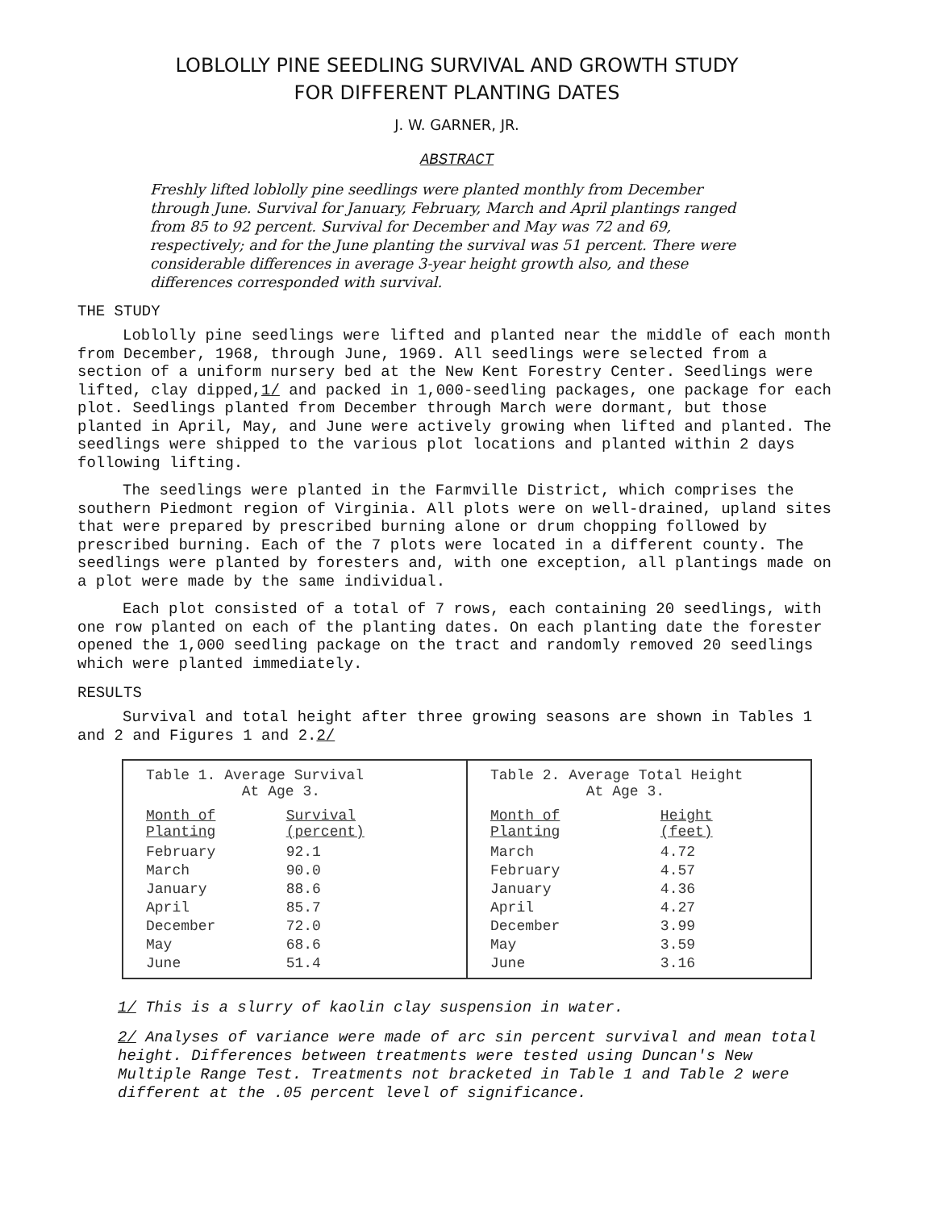LOBLOLLY PINE SEEDLING SURVIVAL AND GROWTH STUDY
FOR DIFFERENT PLANTING DATES
J. W. GARNER, JR.
ABSTRACT
Freshly lifted loblolly pine seedlings were planted monthly from December through June. Survival for January, February, March and April plantings ranged from 85 to 92 percent. Survival for December and May was 72 and 69, respectively; and for the June planting the survival was 51 percent. There were considerable differences in average 3-year height growth also, and these differences corresponded with survival.
THE STUDY
Loblolly pine seedlings were lifted and planted near the middle of each month from December, 1968, through June, 1969. All seedlings were selected from a section of a uniform nursery bed at the New Kent Forestry Center. Seedlings were lifted, clay dipped,1/ and packed in 1,000-seedling packages, one package for each plot. Seedlings planted from December through March were dormant, but those planted in April, May, and June were actively growing when lifted and planted. The seedlings were shipped to the various plot locations and planted within 2 days following lifting.
The seedlings were planted in the Farmville District, which comprises the southern Piedmont region of Virginia. All plots were on well-drained, upland sites that were prepared by prescribed burning alone or drum chopping followed by prescribed burning. Each of the 7 plots were located in a different county. The seedlings were planted by foresters and, with one exception, all plantings made on a plot were made by the same individual.
Each plot consisted of a total of 7 rows, each containing 20 seedlings, with one row planted on each of the planting dates. On each planting date the forester opened the 1,000 seedling package on the tract and randomly removed 20 seedlings which were planted immediately.
RESULTS
Survival and total height after three growing seasons are shown in Tables 1 and 2 and Figures 1 and 2.2/
Table 1. Average Survival
At Age 3.
| Month of Planting | Survival (percent) |
| --- | --- |
| February | 92.1 |
| March | 90.0 |
| January | 88.6 |
| April | 85.7 |
| December | 72.0 |
| May | 68.6 |
| June | 51.4 |
Table 2. Average Total Height
At Age 3.
| Month of Planting | Height (feet) |
| --- | --- |
| March | 4.72 |
| February | 4.57 |
| January | 4.36 |
| April | 4.27 |
| December | 3.99 |
| May | 3.59 |
| June | 3.16 |
1/ This is a slurry of kaolin clay suspension in water.
2/ Analyses of variance were made of arc sin percent survival and mean total height. Differences between treatments were tested using Duncan's New Multiple Range Test. Treatments not bracketed in Table 1 and Table 2 were different at the .05 percent level of significance.